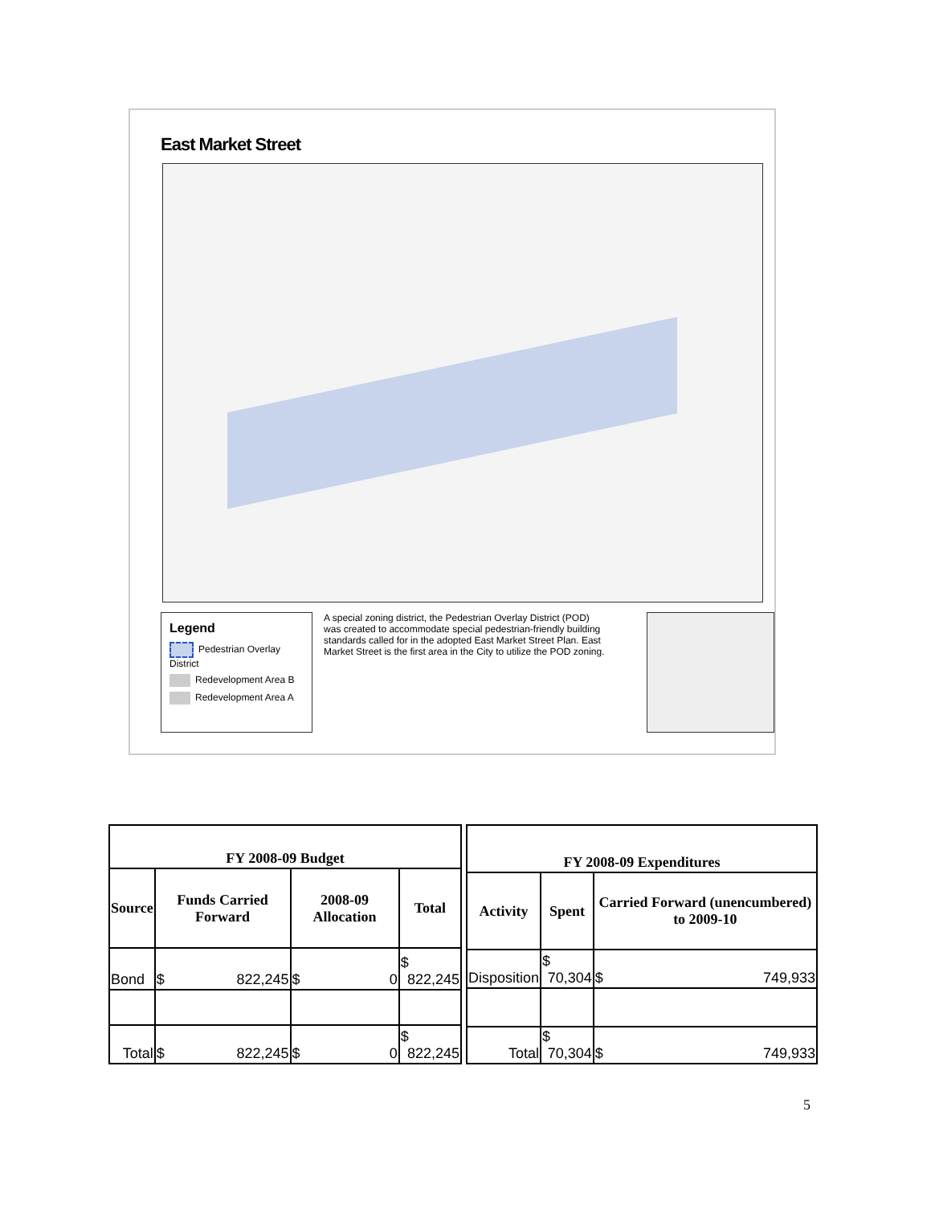East Market Street
Legend
Pedestrian Overlay District
Redevelopment Area B
Redevelopment Area A
A special zoning district, the Pedestrian Overlay District (POD) was created to accommodate special pedestrian-friendly building standards called for in the adopted East Market Street Plan. East Market Street is the first area in the City to utilize the POD zoning.
| FY 2008-09 Budget | | | |
| --- | --- | --- | --- |
| Source | Funds Carried Forward | 2008-09 Allocation | Total |
| Bond | $ 822,245 | $ 0 | $ 822,245 |
| Total | $ 822,245 | $ 0 | $ 822,245 |
| FY 2008-09 Expenditures | | |
| --- | --- | --- |
| Activity | Spent | Carried Forward (unencumbered) to 2009-10 |
| Disposition | $ 70,304 | $ 749,933 |
| Total | $ 70,304 | $ 749,933 |
5